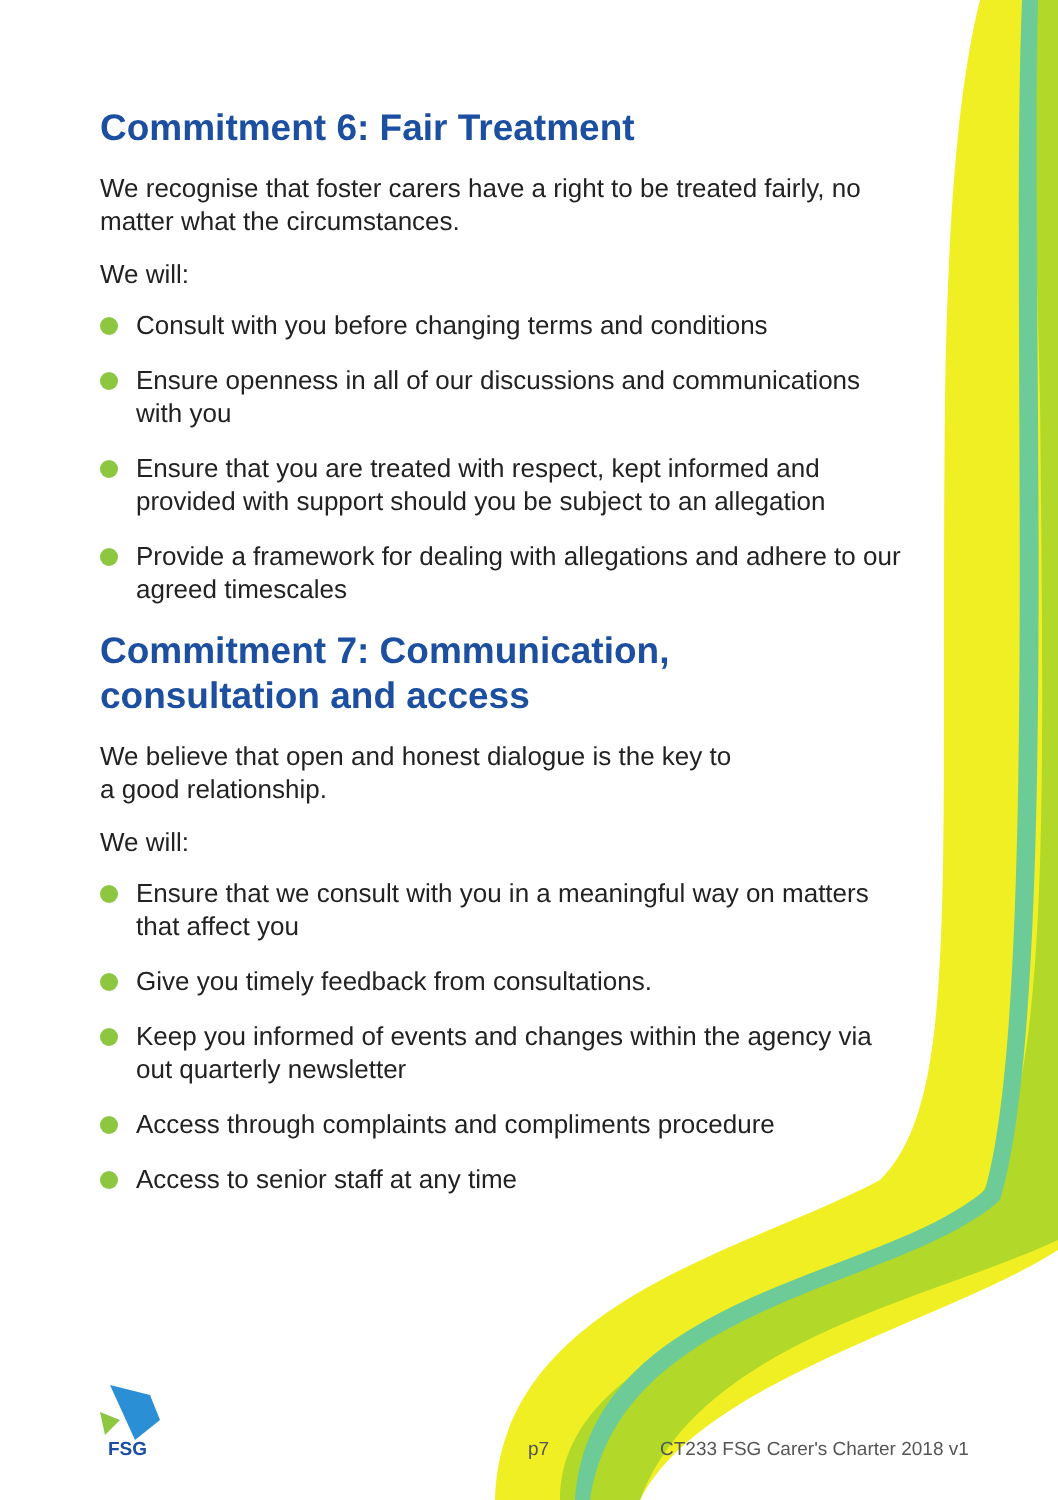Commitment 6: Fair Treatment
We recognise that foster carers have a right to be treated fairly, no matter what the circumstances.
We will:
Consult with you before changing terms and conditions
Ensure openness in all of our discussions and communications with you
Ensure that you are treated with respect, kept informed and provided with support should you be subject to an allegation
Provide a framework for dealing with allegations and adhere to our agreed timescales
Commitment 7: Communication,
consultation and access
We believe that open and honest dialogue is the key to
a good relationship.
We will:
Ensure that we consult with you in a meaningful way on matters that affect you
Give you timely feedback from consultations.
Keep you informed of events and changes within the agency via out quarterly newsletter
Access through complaints and compliments procedure
Access to senior staff at any time
FSG p7
CT233 FSG Carer's Charter 2018 v1